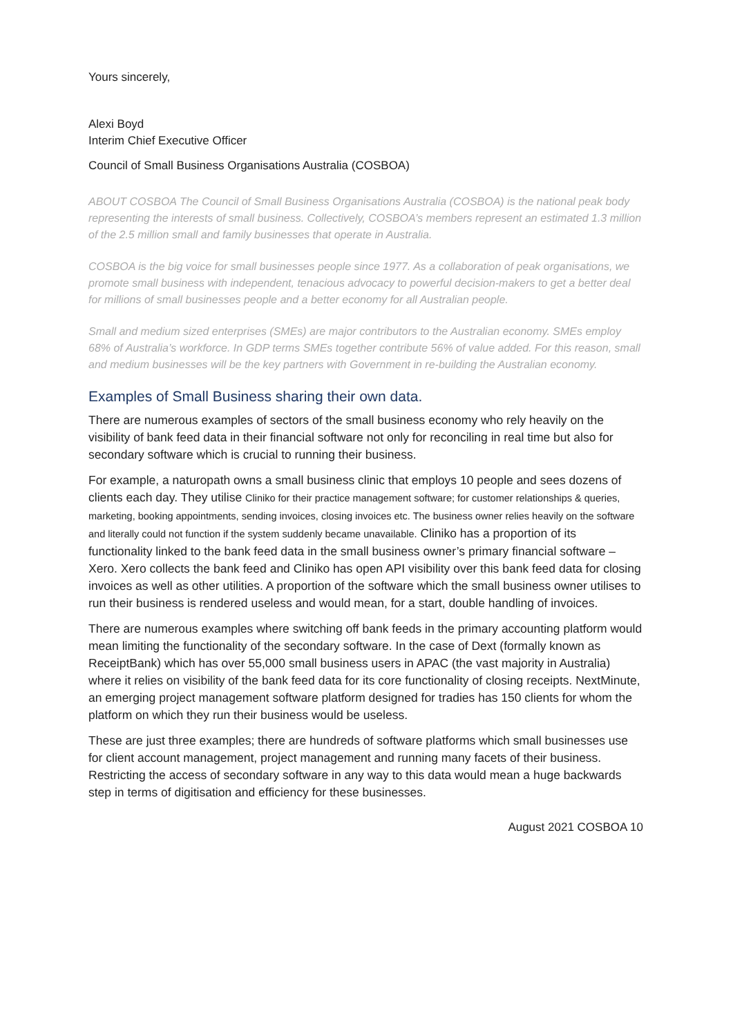Yours sincerely,
Alexi Boyd
Interim Chief Executive Officer
Council of Small Business Organisations Australia (COSBOA)
ABOUT COSBOA The Council of Small Business Organisations Australia (COSBOA) is the national peak body representing the interests of small business. Collectively, COSBOA’s members represent an estimated 1.3 million of the 2.5 million small and family businesses that operate in Australia.
COSBOA is the big voice for small businesses people since 1977. As a collaboration of peak organisations, we promote small business with independent, tenacious advocacy to powerful decision-makers to get a better deal for millions of small businesses people and a better economy for all Australian people.
Small and medium sized enterprises (SMEs) are major contributors to the Australian economy. SMEs employ 68% of Australia’s workforce. In GDP terms SMEs together contribute 56% of value added. For this reason, small and medium businesses will be the key partners with Government in re-building the Australian economy.
Examples of Small Business sharing their own data.
There are numerous examples of sectors of the small business economy who rely heavily on the visibility of bank feed data in their financial software not only for reconciling in real time but also for secondary software which is crucial to running their business.
For example, a naturopath owns a small business clinic that employs 10 people and sees dozens of clients each day. They utilise Cliniko for their practice management software; for customer relationships & queries, marketing, booking appointments, sending invoices, closing invoices etc. The business owner relies heavily on the software and literally could not function if the system suddenly became unavailable. Cliniko has a proportion of its functionality linked to the bank feed data in the small business owner’s primary financial software – Xero. Xero collects the bank feed and Cliniko has open API visibility over this bank feed data for closing invoices as well as other utilities. A proportion of the software which the small business owner utilises to run their business is rendered useless and would mean, for a start, double handling of invoices.
There are numerous examples where switching off bank feeds in the primary accounting platform would mean limiting the functionality of the secondary software. In the case of Dext (formally known as ReceiptBank) which has over 55,000 small business users in APAC (the vast majority in Australia) where it relies on visibility of the bank feed data for its core functionality of closing receipts. NextMinute, an emerging project management software platform designed for tradies has 150 clients for whom the platform on which they run their business would be useless.
These are just three examples; there are hundreds of software platforms which small businesses use for client account management, project management and running many facets of their business. Restricting the access of secondary software in any way to this data would mean a huge backwards step in terms of digitisation and efficiency for these businesses.
August 2021 COSBOA 10